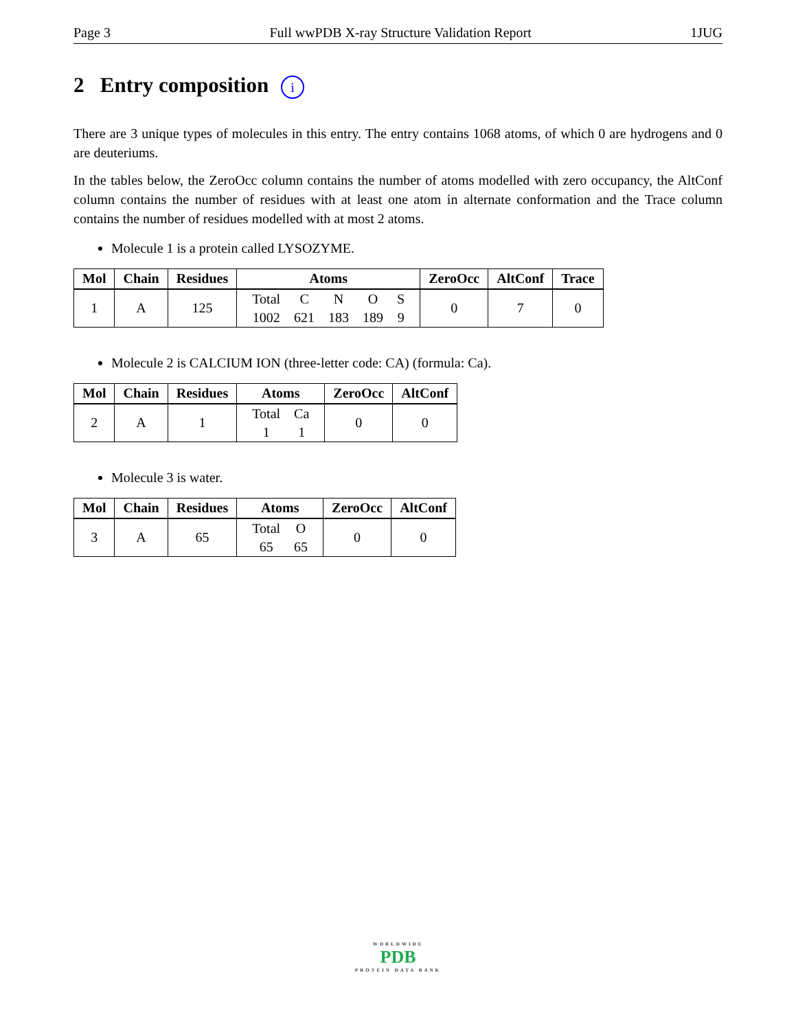Page 3 Full wwPDB X-ray Structure Validation Report 1JUG
2 Entry composition i
There are 3 unique types of molecules in this entry. The entry contains 1068 atoms, of which 0 are hydrogens and 0 are deuteriums.
In the tables below, the ZeroOcc column contains the number of atoms modelled with zero occupancy, the AltConf column contains the number of residues with at least one atom in alternate conformation and the Trace column contains the number of residues modelled with at most 2 atoms.
Molecule 1 is a protein called LYSOZYME.
| Mol | Chain | Residues | Atoms | ZeroOcc | AltConf | Trace |
| --- | --- | --- | --- | --- | --- | --- |
| 1 | A | 125 | / Total / C / N / O / S / / 1002 / 621 / 183 / 189 / 9 / | 0 | 7 | 0 |
Molecule 2 is CALCIUM ION (three-letter code: CA) (formula: Ca).
| Mol | Chain | Residues | Atoms | ZeroOcc | AltConf |
| --- | --- | --- | --- | --- | --- |
| 2 | A | 1 | / Total / Ca / / 1 / 1 / | 0 | 0 |
Molecule 3 is water.
| Mol | Chain | Residues | Atoms | ZeroOcc | AltConf |
| --- | --- | --- | --- | --- | --- |
| 3 | A | 65 | / Total / O / / 65 / 65 / | 0 | 0 |
WORLDWIDE
PDB
PROTEIN DATA BANK